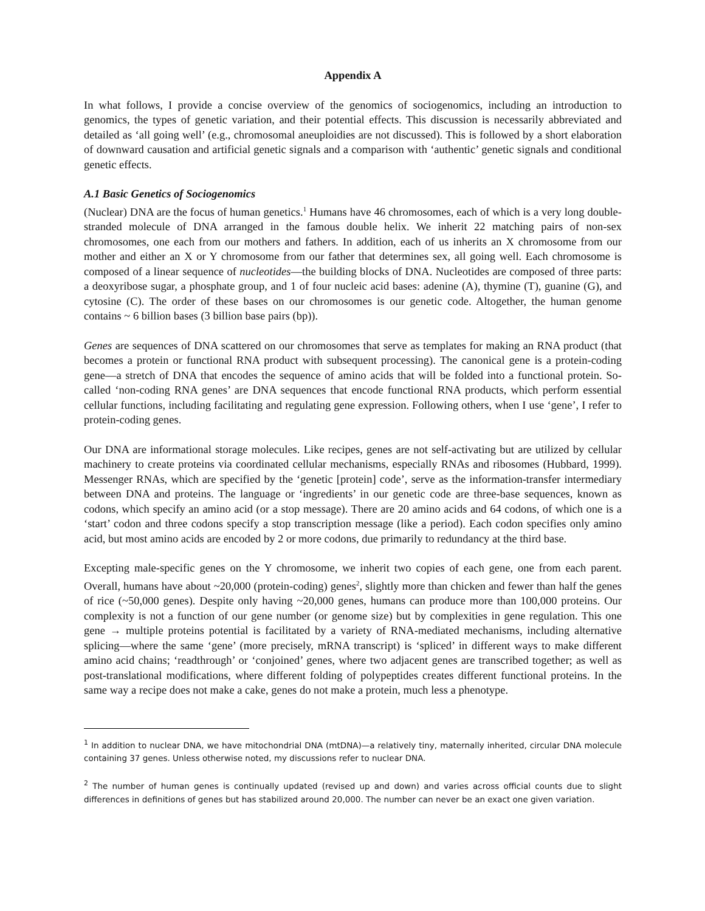Appendix A
In what follows, I provide a concise overview of the genomics of sociogenomics, including an introduction to genomics, the types of genetic variation, and their potential effects. This discussion is necessarily abbreviated and detailed as ‘all going well’ (e.g., chromosomal aneuploidies are not discussed). This is followed by a short elaboration of downward causation and artificial genetic signals and a comparison with ‘authentic’ genetic signals and conditional genetic effects.
A.1 Basic Genetics of Sociogenomics
(Nuclear) DNA are the focus of human genetics.<sup>1</sup> Humans have 46 chromosomes, each of which is a very long double-stranded molecule of DNA arranged in the famous double helix. We inherit 22 matching pairs of non-sex chromosomes, one each from our mothers and fathers. In addition, each of us inherits an X chromosome from our mother and either an X or Y chromosome from our father that determines sex, all going well. Each chromosome is composed of a linear sequence of nucleotides—the building blocks of DNA. Nucleotides are composed of three parts: a deoxyribose sugar, a phosphate group, and 1 of four nucleic acid bases: adenine (A), thymine (T), guanine (G), and cytosine (C). The order of these bases on our chromosomes is our genetic code. Altogether, the human genome contains ~ 6 billion bases (3 billion base pairs (bp)).
Genes are sequences of DNA scattered on our chromosomes that serve as templates for making an RNA product (that becomes a protein or functional RNA product with subsequent processing). The canonical gene is a protein-coding gene—a stretch of DNA that encodes the sequence of amino acids that will be folded into a functional protein. So-called ‘non-coding RNA genes’ are DNA sequences that encode functional RNA products, which perform essential cellular functions, including facilitating and regulating gene expression. Following others, when I use ‘gene’, I refer to protein-coding genes.
Our DNA are informational storage molecules. Like recipes, genes are not self-activating but are utilized by cellular machinery to create proteins via coordinated cellular mechanisms, especially RNAs and ribosomes (Hubbard, 1999). Messenger RNAs, which are specified by the ‘genetic [protein] code’, serve as the information-transfer intermediary between DNA and proteins. The language or ‘ingredients’ in our genetic code are three-base sequences, known as codons, which specify an amino acid (or a stop message). There are 20 amino acids and 64 codons, of which one is a ‘start’ codon and three codons specify a stop transcription message (like a period). Each codon specifies only amino acid, but most amino acids are encoded by 2 or more codons, due primarily to redundancy at the third base.
Excepting male-specific genes on the Y chromosome, we inherit two copies of each gene, one from each parent. Overall, humans have about ~20,000 (protein-coding) genes<sup>2</sup>, slightly more than chicken and fewer than half the genes of rice (~50,000 genes). Despite only having ~20,000 genes, humans can produce more than 100,000 proteins. Our complexity is not a function of our gene number (or genome size) but by complexities in gene regulation. This one gene → multiple proteins potential is facilitated by a variety of RNA-mediated mechanisms, including alternative splicing—where the same ‘gene’ (more precisely, mRNA transcript) is ‘spliced’ in different ways to make different amino acid chains; ‘readthrough’ or ‘conjoined’ genes, where two adjacent genes are transcribed together; as well as post-translational modifications, where different folding of polypeptides creates different functional proteins. In the same way a recipe does not make a cake, genes do not make a protein, much less a phenotype.
<sup>1</sup> In addition to nuclear DNA, we have mitochondrial DNA (mtDNA)—a relatively tiny, maternally inherited, circular DNA molecule containing 37 genes. Unless otherwise noted, my discussions refer to nuclear DNA.
<sup>2</sup> The number of human genes is continually updated (revised up and down) and varies across official counts due to slight differences in definitions of genes but has stabilized around 20,000. The number can never be an exact one given variation.